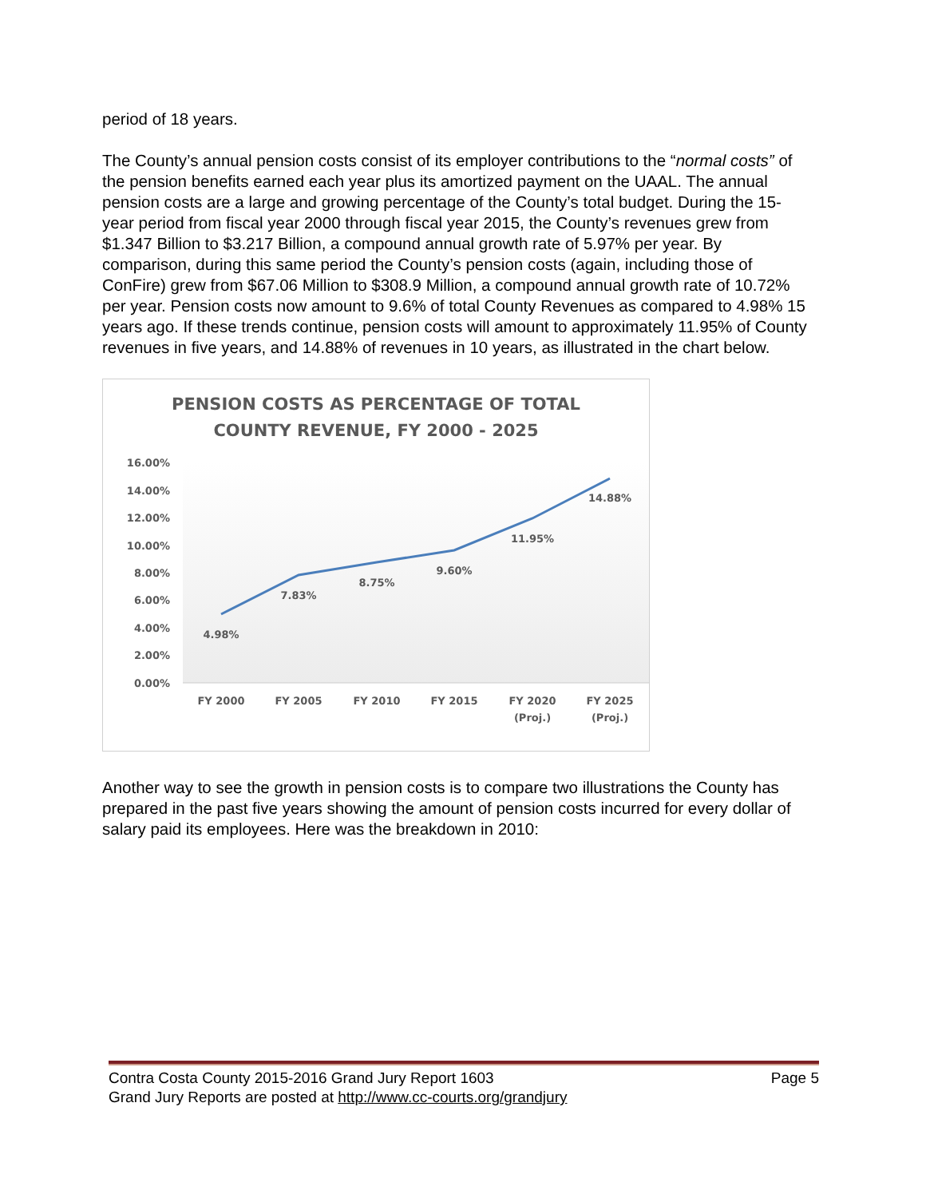period of 18 years.
The County’s annual pension costs consist of its employer contributions to the “normal costs” of the pension benefits earned each year plus its amortized payment on the UAAL. The annual pension costs are a large and growing percentage of the County’s total budget. During the 15-year period from fiscal year 2000 through fiscal year 2015, the County’s revenues grew from $1.347 Billion to $3.217 Billion, a compound annual growth rate of 5.97% per year. By comparison, during this same period the County’s pension costs (again, including those of ConFire) grew from $67.06 Million to $308.9 Million, a compound annual growth rate of 10.72% per year. Pension costs now amount to 9.6% of total County Revenues as compared to 4.98% 15 years ago. If these trends continue, pension costs will amount to approximately 11.95% of County revenues in five years, and 14.88% of revenues in 10 years, as illustrated in the chart below.
PENSION COSTS AS PERCENTAGE OF TOTAL
COUNTY REVENUE, FY 2000 - 2025
16.00%
14.00%
12.00%
10.00%
8.00%
6.00%
4.00%
2.00%
0.00%
4.98%
7.83%
8.75%
9.60%
11.95%
14.88%
FY 2000
FY 2005
FY 2010
FY 2015
FY 2020
(Proj.)
FY 2025
(Proj.)
Another way to see the growth in pension costs is to compare two illustrations the County has prepared in the past five years showing the amount of pension costs incurred for every dollar of salary paid its employees. Here was the breakdown in 2010:
Contra Costa County 2015-2016 Grand Jury Report 1603 Page 5
Grand Jury Reports are posted at http://www.cc-courts.org/grandjury